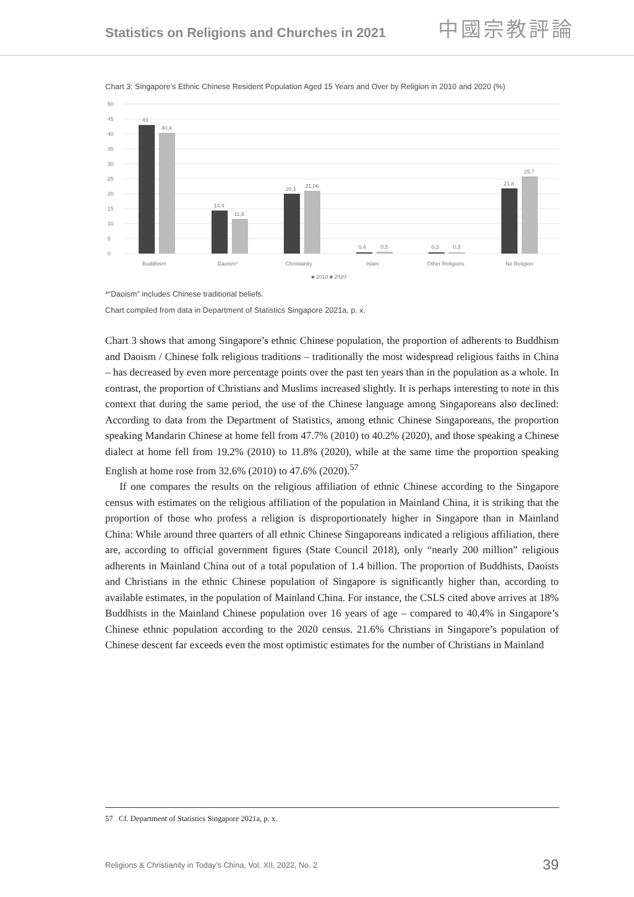Statistics on Religions and Churches in 2021
中國宗教評論
Chart 3: Singapore’s Ethnic Chinese Resident Population Aged 15 Years and Over by Religion in 2010 and 2020 (%)
50
45
40
35
30
25
20
15
10
5
0
43
40,4
14,4
11,6
20,1
21,06
0,4
0,5
0,3
0,3
21,8
25,7
Buddhism
Daoism*
Christianity
Islam
Other Religions
No Religion
■ 2010 ■ 2020
*“Daoism” includes Chinese traditional beliefs.
Chart compiled from data in Department of Statistics Singapore 2021a, p. x.
Chart 3 shows that among Singapore’s ethnic Chinese population, the proportion of adherents to Buddhism and Daoism / Chinese folk religious traditions – traditionally the most widespread religious faiths in China – has decreased by even more percentage points over the past ten years than in the population as a whole. In contrast, the proportion of Christians and Muslims increased slightly. It is perhaps interesting to note in this context that during the same period, the use of the Chinese language among Singaporeans also declined: According to data from the Department of Statistics, among ethnic Chinese Singaporeans, the proportion speaking Mandarin Chinese at home fell from 47.7% (2010) to 40.2% (2020), and those speaking a Chinese dialect at home fell from 19.2% (2010) to 11.8% (2020), while at the same time the proportion speaking English at home rose from 32.6% (2010) to 47.6% (2020).<sup>57</sup>
If one compares the results on the religious affiliation of ethnic Chinese according to the Singapore census with estimates on the religious affiliation of the population in Mainland China, it is striking that the proportion of those who profess a religion is disproportionately higher in Singapore than in Mainland China: While around three quarters of all ethnic Chinese Singaporeans indicated a religious affiliation, there are, according to official government figures (State Council 2018), only “nearly 200 million” religious adherents in Mainland China out of a total population of 1.4 billion. The proportion of Buddhists, Daoists and Christians in the ethnic Chinese population of Singapore is significantly higher than, according to available estimates, in the population of Mainland China. For instance, the CSLS cited above arrives at 18% Buddhists in the Mainland Chinese population over 16 years of age – compared to 40.4% in Singapore’s Chinese ethnic population according to the 2020 census. 21.6% Christians in Singapore’s population of Chinese descent far exceeds even the most optimistic estimates for the number of Christians in Mainland
57 Cf. Department of Statistics Singapore 2021a, p. x.
Religions & Christianity in Today’s China, Vol. XII, 2022, No. 2 39